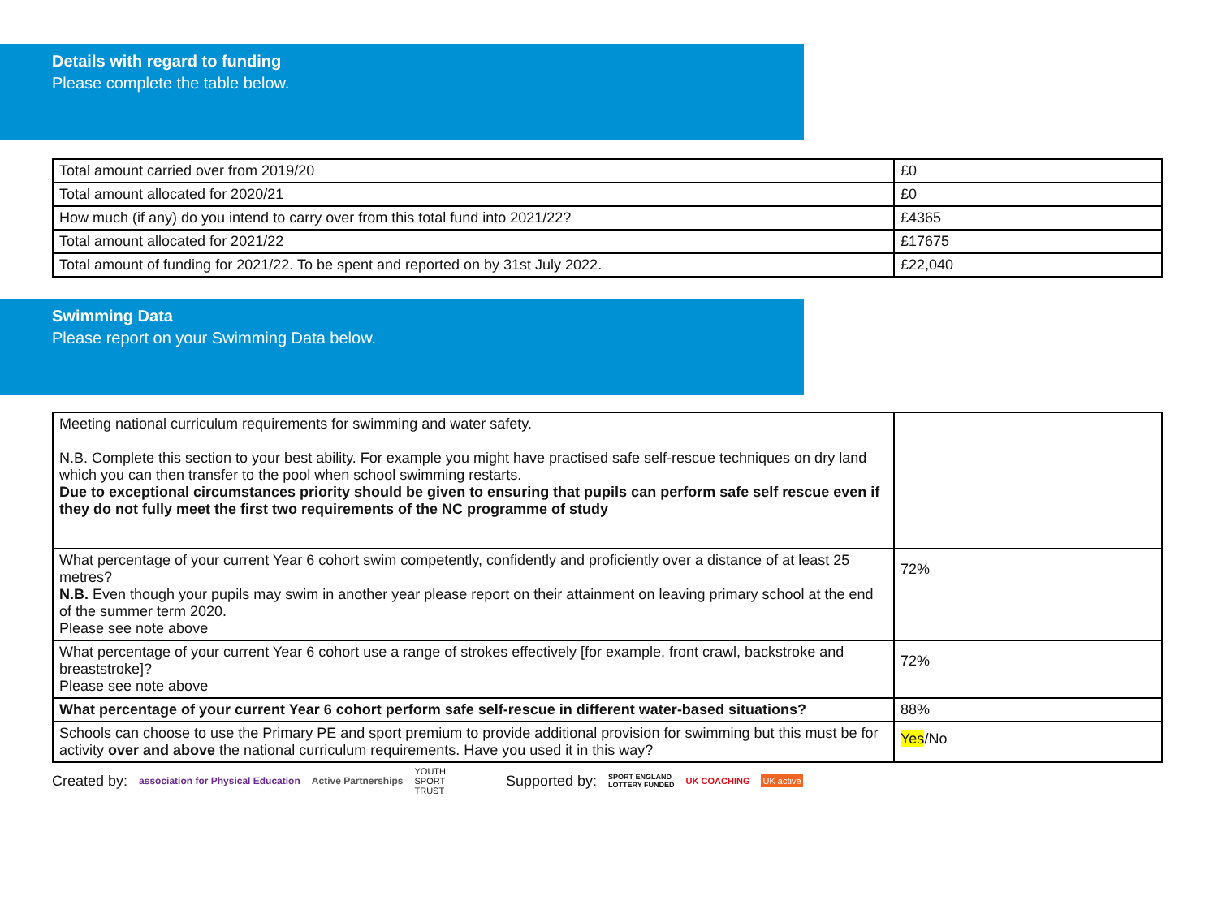Details with regard to funding
Please complete the table below.
| Total amount carried over from 2019/20 | £0 |
| Total amount allocated for 2020/21 | £0 |
| How much (if any) do you intend to carry over from this total fund into 2021/22? | £4365 |
| Total amount allocated for 2021/22 | £17675 |
| Total amount of funding for 2021/22. To be spent and reported on by 31st July 2022. | £22,040 |
Swimming Data
Please report on your Swimming Data below.
| Meeting national curriculum requirements for swimming and water safety. N.B. Complete this section to your best ability. For example you might have practised safe self-rescue techniques on dry land which you can then transfer to the pool when school swimming restarts. Due to exceptional circumstances priority should be given to ensuring that pupils can perform safe self rescue even if they do not fully meet the first two requirements of the NC programme of study | |
| What percentage of your current Year 6 cohort swim competently, confidently and proficiently over a distance of at least 25 metres? N.B. Even though your pupils may swim in another year please report on their attainment on leaving primary school at the end of the summer term 2020. Please see note above | 72% |
| What percentage of your current Year 6 cohort use a range of strokes effectively [for example, front crawl, backstroke and breaststroke]? Please see note above | 72% |
| What percentage of your current Year 6 cohort perform safe self-rescue in different water-based situations? | 88% |
| Schools can choose to use the Primary PE and sport premium to provide additional provision for swimming but this must be for activity over and above the national curriculum requirements. Have you used it in this way? | Yes /No |
Created by: association for Physical Education Active Partnerships YOUTH
SPORT
TRUST Supported by: SPORT ENGLAND
LOTTERY FUNDED UK COACHING UK active